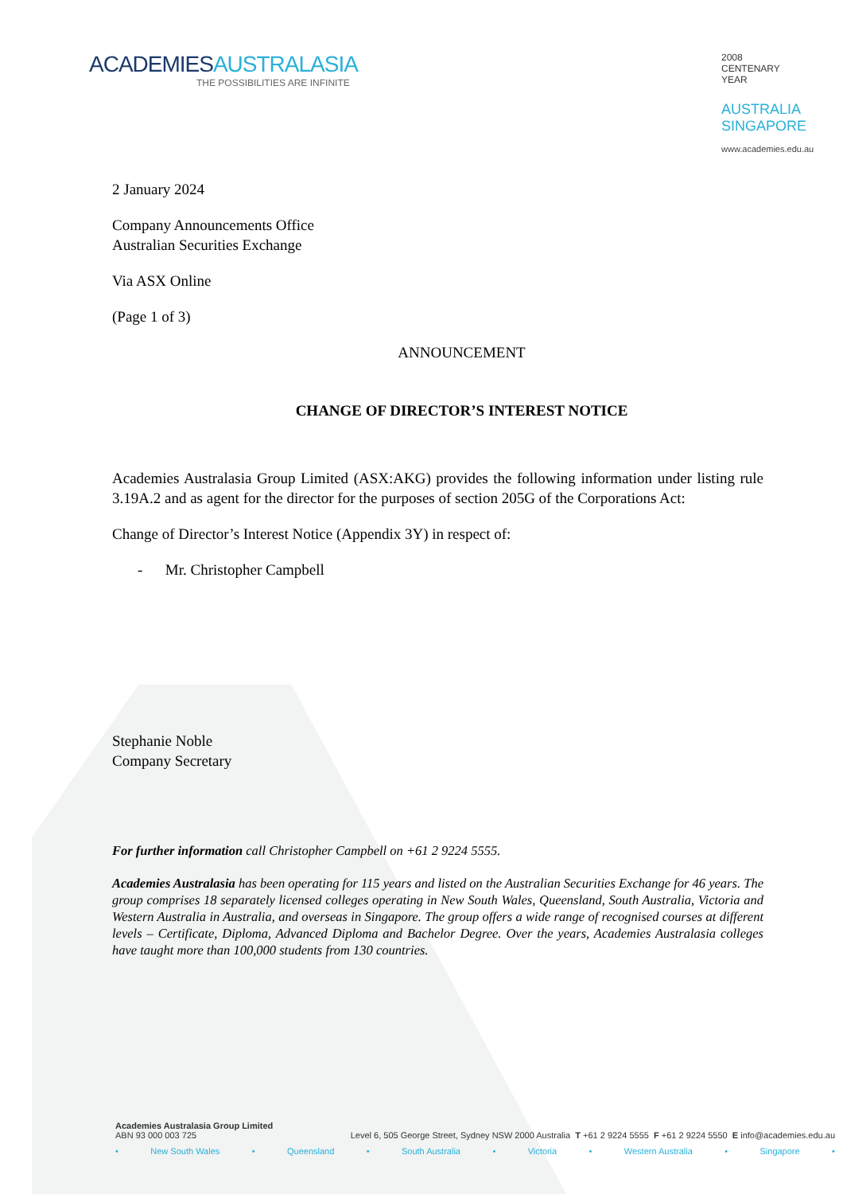ACADEMIESAUSTRALASIA
THE POSSIBILITIES ARE INFINITE
2008
CENTENARY
YEAR
AUSTRALIA
SINGAPORE
www.academies.edu.au
2 January 2024
Company Announcements Office
Australian Securities Exchange
Via ASX Online
(Page 1 of 3)
ANNOUNCEMENT
CHANGE OF DIRECTOR’S INTEREST NOTICE
Academies Australasia Group Limited (ASX:AKG) provides the following information under listing rule 3.19A.2 and as agent for the director for the purposes of section 205G of the Corporations Act:
Change of Director’s Interest Notice (Appendix 3Y) in respect of:
- Mr. Christopher Campbell
Stephanie Noble
Company Secretary
For further information call Christopher Campbell on +61 2 9224 5555.
Academies Australasia has been operating for 115 years and listed on the Australian Securities Exchange for 46 years. The group comprises 18 separately licensed colleges operating in New South Wales, Queensland, South Australia, Victoria and Western Australia in Australia, and overseas in Singapore. The group offers a wide range of recognised courses at different levels – Certificate, Diploma, Advanced Diploma and Bachelor Degree. Over the years, Academies Australasia colleges have taught more than 100,000 students from 130 countries.
Academies Australasia Group Limited
ABN 93 000 003 725 Level 6, 505 George Street, Sydney NSW 2000 Australia T +61 2 9224 5555 F +61 2 9224 5550 E info@academies.edu.au
• New South Wales • Queensland • South Australia • Victoria • Western Australia • Singapore •